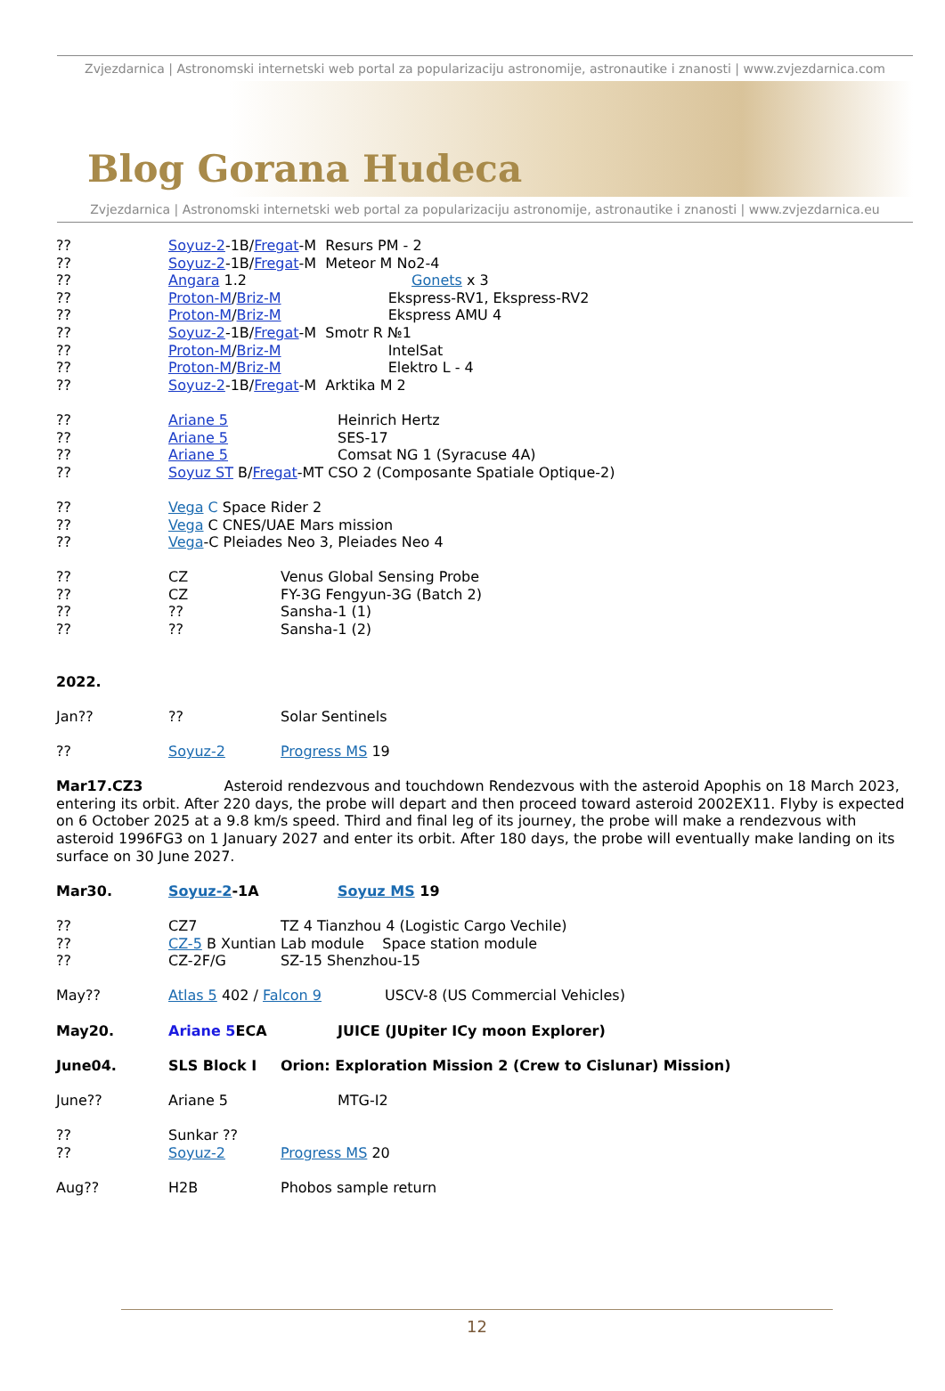Zvjezdarnica | Astronomski internetski web portal za popularizaciju astronomije, astronautike i znanosti | www.zvjezdarnica.com
Blog Gorana Hudeca
Zvjezdarnica | Astronomski internetski web portal za popularizaciju astronomije, astronautike i znanosti | www.zvjezdarnica.eu
?? Soyuz-2-1B/Fregat-M Resurs PM - 2
?? Soyuz-2-1B/Fregat-M Meteor M No2-4
?? Angara 1.2 Gonets x 3
?? Proton-M/Briz-M Ekspress-RV1, Ekspress-RV2
?? Proton-M/Briz-M Ekspress AMU 4
?? Soyuz-2-1B/Fregat-M Smotr R №1
?? Proton-M/Briz-M IntelSat
?? Proton-M/Briz-M Elektro L - 4
?? Soyuz-2-1B/Fregat-M Arktika M 2
?? Ariane 5 Heinrich Hertz
?? Ariane 5 SES-17
?? Ariane 5 Comsat NG 1 (Syracuse 4A)
?? Soyuz ST B/Fregat-MT CSO 2 (Composante Spatiale Optique-2)
?? Vega C Space Rider 2
?? Vega C CNES/UAE Mars mission
?? Vega-C Pleiades Neo 3, Pleiades Neo 4
?? CZ Venus Global Sensing Probe
?? CZ FY-3G Fengyun-3G (Batch 2)
???? Sansha-1 (1)
???? Sansha-1 (2)
2022.
Jan???? Solar Sentinels
?? Soyuz-2 Progress MS 19
Mar17.CZ3 Asteroid rendezvous and touchdown Rendezvous with the asteroid Apophis on 18 March 2023, entering its orbit. After 220 days, the probe will depart and then proceed toward asteroid 2002EX11. Flyby is expected on 6 October 2025 at a 9.8 km/s speed. Third and final leg of its journey, the probe will make a rendezvous with asteroid 1996FG3 on 1 January 2027 and enter its orbit. After 180 days, the probe will eventually make landing on its surface on 30 June 2027.
Mar30. Soyuz-2-1A Soyuz MS 19
?? CZ7 TZ 4 Tianzhou 4 (Logistic Cargo Vechile)
?? CZ-5 B Xuntian Lab module Space station module
?? CZ-2F/G SZ-15 Shenzhou-15
May?? Atlas 5 402 / Falcon 9 USCV-8 (US Commercial Vehicles)
May20. Ariane 5 ECA JUICE (JUpiter ICy moon Explorer)
June04. SLS Block I Orion: Exploration Mission 2 (Crew to Cislunar) Mission)
June?? Ariane 5 MTG-I2
?? Sunkar ??
?? Soyuz-2 Progress MS 20
Aug?? H2B Phobos sample return
12